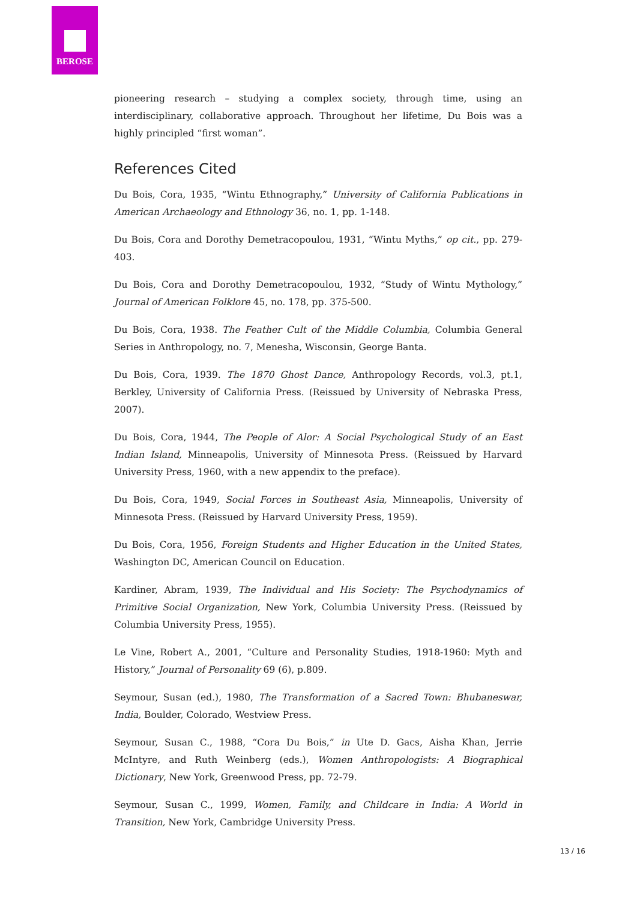BEROSE
pioneering research – studying a complex society, through time, using an interdisciplinary, collaborative approach. Throughout her lifetime, Du Bois was a highly principled “first woman”.
References Cited
Du Bois, Cora, 1935, “Wintu Ethnography,” University of California Publications in American Archaeology and Ethnology 36, no. 1, pp. 1-148.
Du Bois, Cora and Dorothy Demetracopoulou, 1931, “Wintu Myths,” op cit., pp. 279-403.
Du Bois, Cora and Dorothy Demetracopoulou, 1932, “Study of Wintu Mythology,” Journal of American Folklore 45, no. 178, pp. 375-500.
Du Bois, Cora, 1938. The Feather Cult of the Middle Columbia, Columbia General Series in Anthropology, no. 7, Menesha, Wisconsin, George Banta.
Du Bois, Cora, 1939. The 1870 Ghost Dance, Anthropology Records, vol.3, pt.1, Berkley, University of California Press. (Reissued by University of Nebraska Press, 2007).
Du Bois, Cora, 1944, The People of Alor: A Social Psychological Study of an East Indian Island, Minneapolis, University of Minnesota Press. (Reissued by Harvard University Press, 1960, with a new appendix to the preface).
Du Bois, Cora, 1949, Social Forces in Southeast Asia, Minneapolis, University of Minnesota Press. (Reissued by Harvard University Press, 1959).
Du Bois, Cora, 1956, Foreign Students and Higher Education in the United States, Washington DC, American Council on Education.
Kardiner, Abram, 1939, The Individual and His Society: The Psychodynamics of Primitive Social Organization, New York, Columbia University Press. (Reissued by Columbia University Press, 1955).
Le Vine, Robert A., 2001, “Culture and Personality Studies, 1918-1960: Myth and History,” Journal of Personality 69 (6), p.809.
Seymour, Susan (ed.), 1980, The Transformation of a Sacred Town: Bhubaneswar, India, Boulder, Colorado, Westview Press.
Seymour, Susan C., 1988, “Cora Du Bois,” in Ute D. Gacs, Aisha Khan, Jerrie McIntyre, and Ruth Weinberg (eds.), Women Anthropologists: A Biographical Dictionary, New York, Greenwood Press, pp. 72-79.
Seymour, Susan C., 1999, Women, Family, and Childcare in India: A World in Transition, New York, Cambridge University Press.
13 / 16